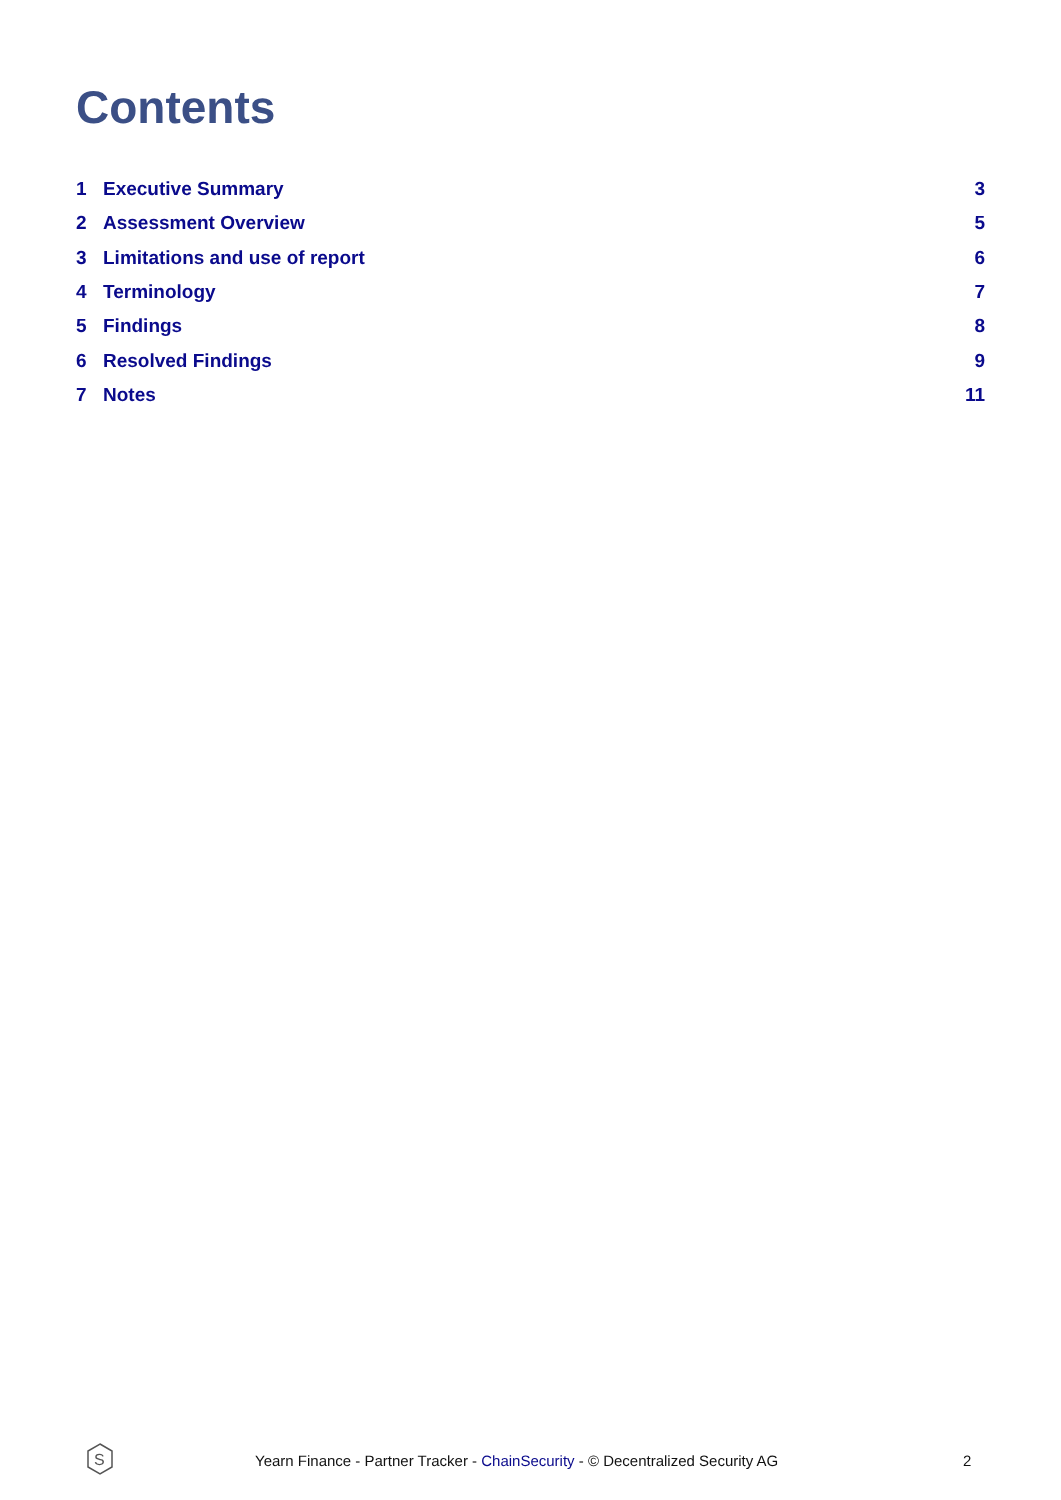Contents
1 Executive Summary 3
2 Assessment Overview 5
3 Limitations and use of report 6
4 Terminology 7
5 Findings 8
6 Resolved Findings 9
7 Notes 11
S
Yearn Finance - Partner Tracker - ChainSecurity - © Decentralized Security AG 2